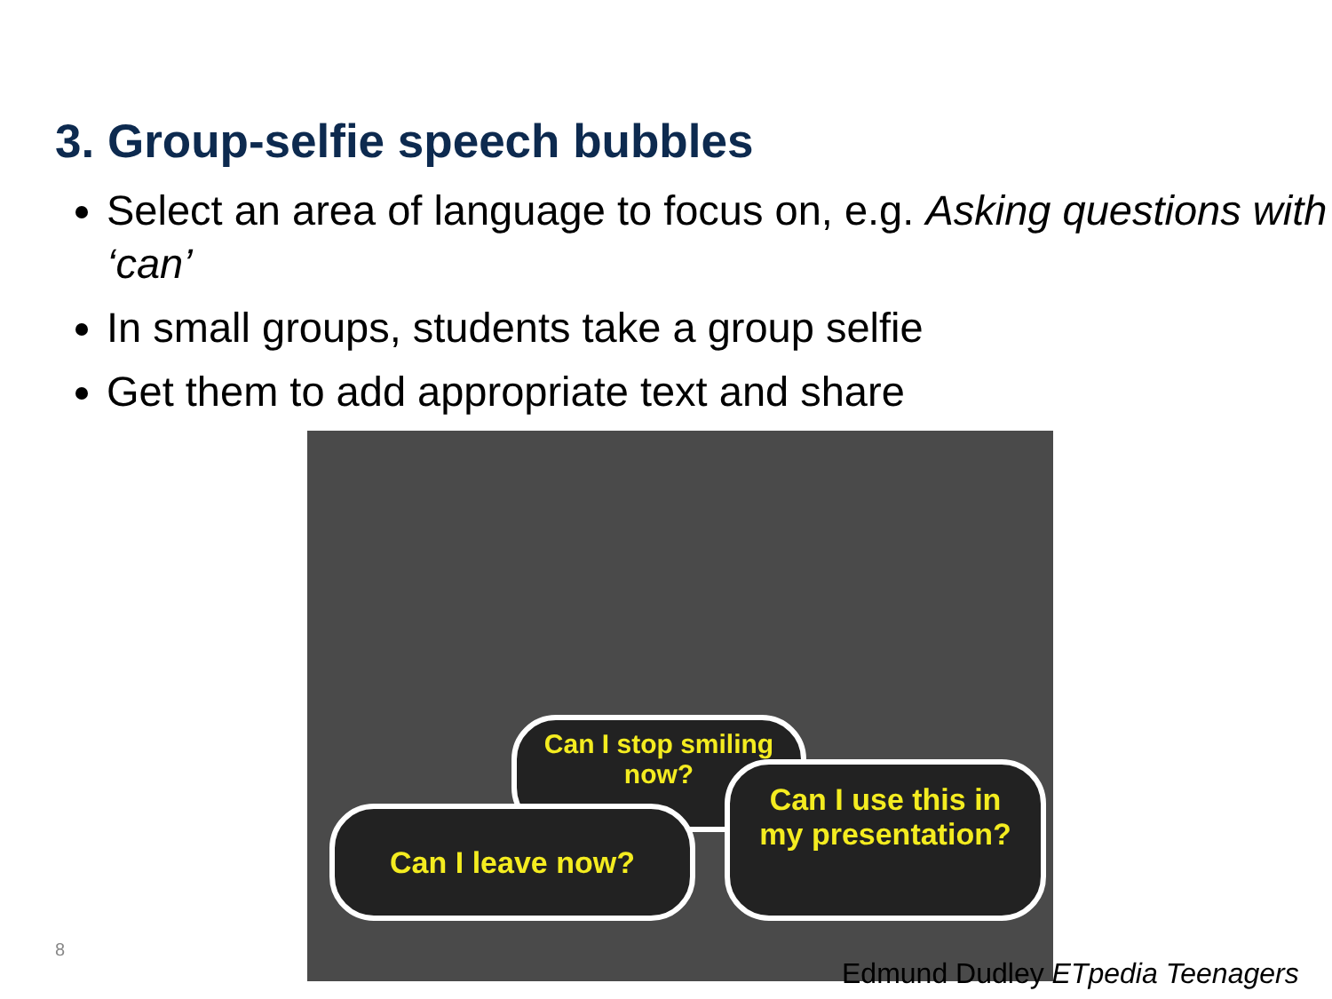3. Group-selfie speech bubbles
Select an area of language to focus on, e.g. Asking questions with ‘can’
In small groups, students take a group selfie
Get them to add appropriate text and share
Can I stop smiling
now?
Can I leave now?
Can I use this in
my presentation?
8
Edmund Dudley ETpedia Teenagers